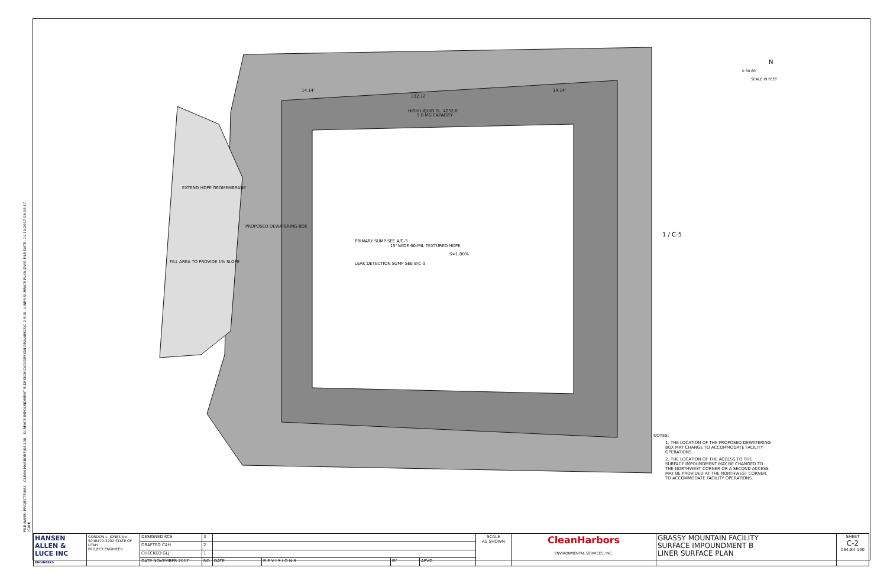FILE NAME: PROJECTS\064 - CLEAN HARBORS\84.100 - SURFACE IMPOUNDMENT B DESIGN\CAD\DESIGN DRAWINGS\C-2 SI-B - LINER SURFACE PLAN.DWG FILE DATE: 11.10.2017 08:05:17 (CAH)
N
0 30 60
SCALE IN FEET
332.72'
14.14'
14.14'
HIGH LIQUID EL. 4252.0
5.0 MG CAPACITY
S=1.00%
15' WIDE 60-MIL TEXTURED HDPE
PRIMARY SUMP SEE A/C-3
LEAK DETECTION SUMP SEE B/C-3
EXTEND HDPE GEOMEMBRANE
FILL AREA TO PROVIDE 1% SLOPE
PROPOSED DEWATERING BOX
1 / C-5
NOTES:
1. THE LOCATION OF THE PROPOSED DEWATERING BOX MAY CHANGE TO ACCOMMODATE FACILITY OPERATIONS.
2. THE LOCATION OF THE ACCESS TO THE SURFACE IMPOUNDMENT MAY BE CHANGED TO THE NORTHWEST CORNER OR A SECOND ACCESS MAY BE PROVIDED AT THE NORTHWEST CORNER, TO ACCOMMODATE FACILITY OPERATIONS.
| HANSEN ALLEN & LUCE INC ENGINEERS | GORDON L. JONES No. 5048470-2202 STATE OF UTAH PROJECT ENGINEER | DESIGNED KCS | 3 | | | | | SCALE AS SHOWN | CleanHarbors ENVIRONMENTAL SERVICES, INC. | GRASSY MOUNTAIN FACILITY SURFACE IMPOUNDMENT B LINER SURFACE PLAN | SHEET C-2 064.84.100 |
| | | DRAFTED CAH | 2 | | | | | | | | |
| | | CHECKED GLJ | 1 | | | | | | | | |
| | | DATE NOVEMBER 2017 | NO. | DATE | R E V I S I O N S | BY | APVD. | | | | |